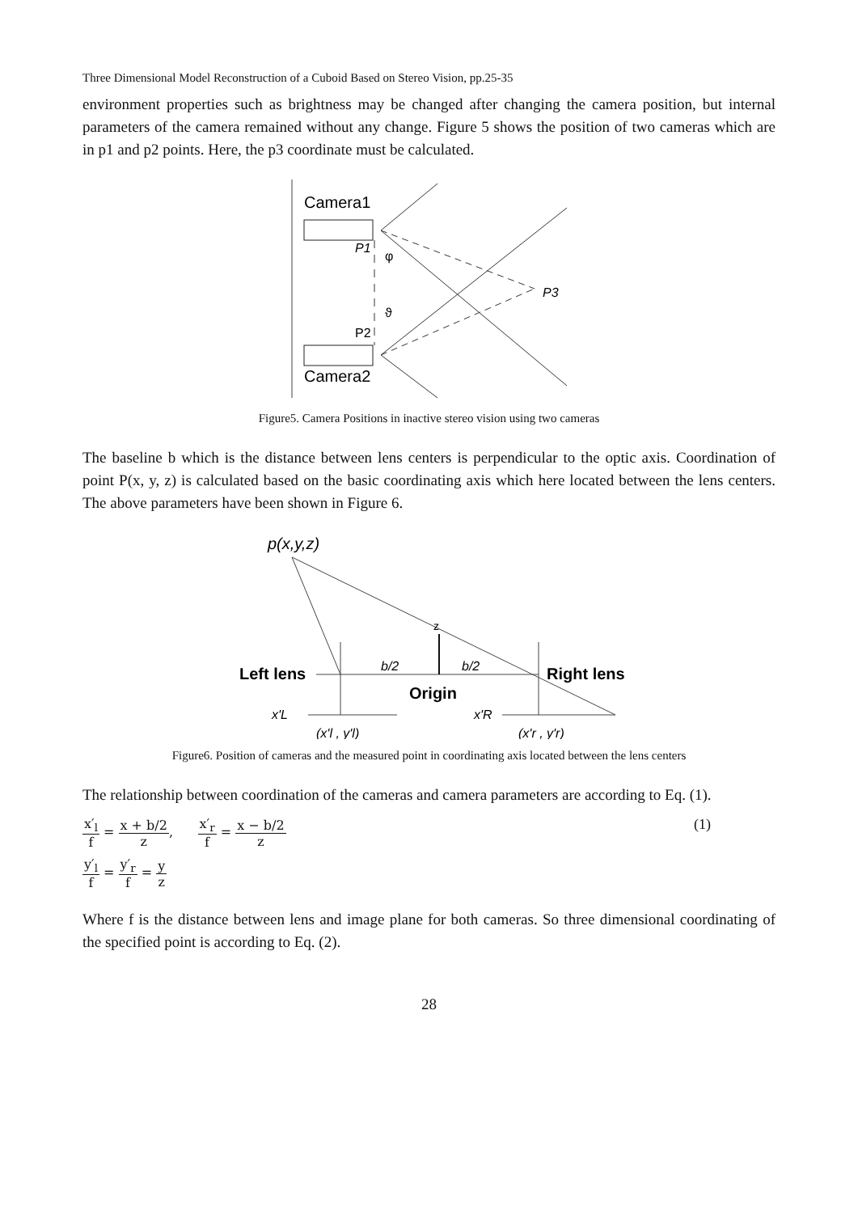Three Dimensional Model Reconstruction of a Cuboid Based on Stereo Vision, pp.25-35
environment properties such as brightness may be changed after changing the camera position, but internal parameters of the camera remained without any change. Figure 5 shows the position of two cameras which are in p1 and p2 points. Here, the p3 coordinate must be calculated.
Camera1
Camera2
P1
φ
ϑ
P2
P3
Figure5. Camera Positions in inactive stereo vision using two cameras
The baseline b which is the distance between lens centers is perpendicular to the optic axis. Coordination of point P(x, y, z) is calculated based on the basic coordinating axis which here located between the lens centers. The above parameters have been shown in Figure 6.
p(x,y,z)
Left lens
Right lens
b/2
b/2
Origin
z
x'L
x'R
(x'l , y'l)
(x'r , y'r)
Figure6. Position of cameras and the measured point in coordinating axis located between the lens centers
The relationship between coordination of the cameras and camera parameters are according to Eq. (1).
x′<sub>l</sub> f = x + b/2 z, x′<sub>r</sub> f = x − b/2 z
y′<sub>l</sub> f = y′<sub>r</sub> f = y z
(1)
Where f is the distance between lens and image plane for both cameras. So three dimensional coordinating of the specified point is according to Eq. (2).
28